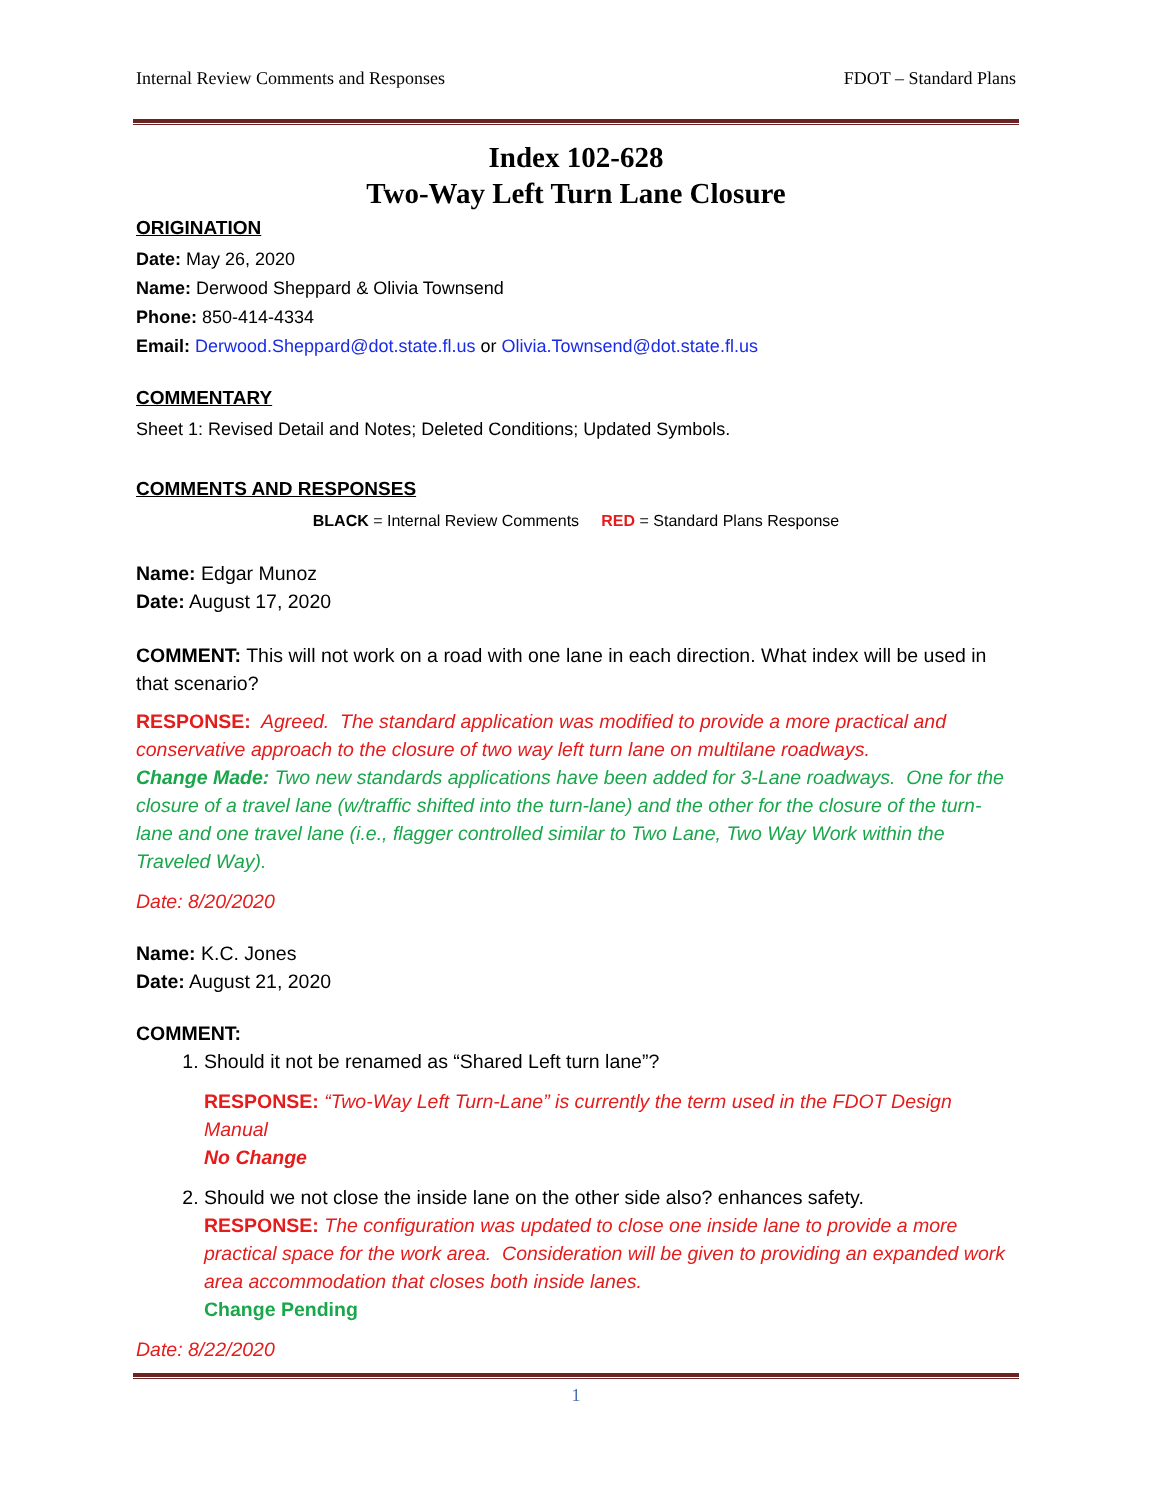Internal Review Comments and Responses FDOT – Standard Plans
Index 102-628
Two-Way Left Turn Lane Closure
ORIGINATION
Date: May 26, 2020
Name: Derwood Sheppard & Olivia Townsend
Phone: 850-414-4334
Email: Derwood.Sheppard@dot.state.fl.us or Olivia.Townsend@dot.state.fl.us
COMMENTARY
Sheet 1: Revised Detail and Notes; Deleted Conditions; Updated Symbols.
COMMENTS AND RESPONSES
BLACK = Internal Review Comments RED = Standard Plans Response
Name: Edgar Munoz
Date: August 17, 2020
COMMENT: This will not work on a road with one lane in each direction. What index will be used in that scenario?
RESPONSE: Agreed. The standard application was modified to provide a more practical and conservative approach to the closure of two way left turn lane on multilane roadways.
Change Made: Two new standards applications have been added for 3-Lane roadways. One for the closure of a travel lane (w/traffic shifted into the turn-lane) and the other for the closure of the turn-lane and one travel lane (i.e., flagger controlled similar to Two Lane, Two Way Work within the Traveled Way).
Date: 8/20/2020
Name: K.C. Jones
Date: August 21, 2020
COMMENT:
1. Should it not be renamed as “Shared Left turn lane”?
RESPONSE: “Two-Way Left Turn-Lane” is currently the term used in the FDOT Design Manual
No Change
2. Should we not close the inside lane on the other side also? enhances safety.
RESPONSE: The configuration was updated to close one inside lane to provide a more practical space for the work area. Consideration will be given to providing an expanded work area accommodation that closes both inside lanes.
Change Pending
Date: 8/22/2020
1